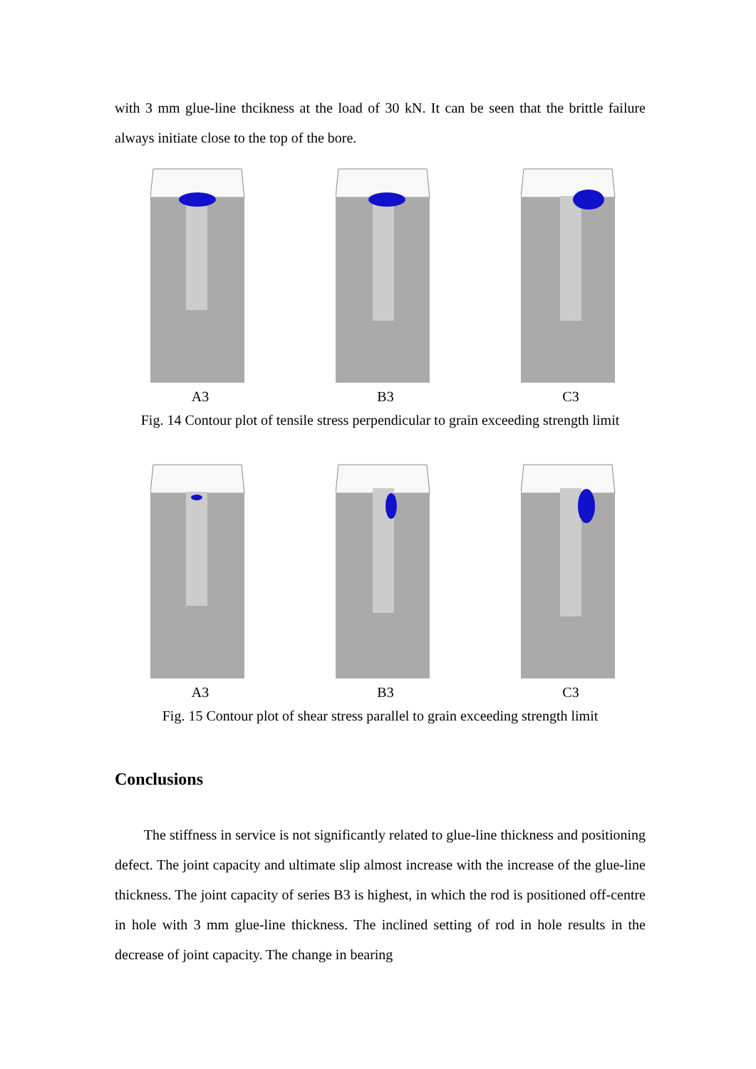with 3 mm glue-line thcikness at the load of 30 kN. It can be seen that the brittle failure always initiate close to the top of the bore.
A3 B3 C3
Fig. 14 Contour plot of tensile stress perpendicular to grain exceeding strength limit
A3 B3 C3
Fig. 15 Contour plot of shear stress parallel to grain exceeding strength limit
Conclusions
The stiffness in service is not significantly related to glue-line thickness and positioning defect. The joint capacity and ultimate slip almost increase with the increase of the glue-line thickness. The joint capacity of series B3 is highest, in which the rod is positioned off-centre in hole with 3 mm glue-line thickness. The inclined setting of rod in hole results in the decrease of joint capacity. The change in bearing